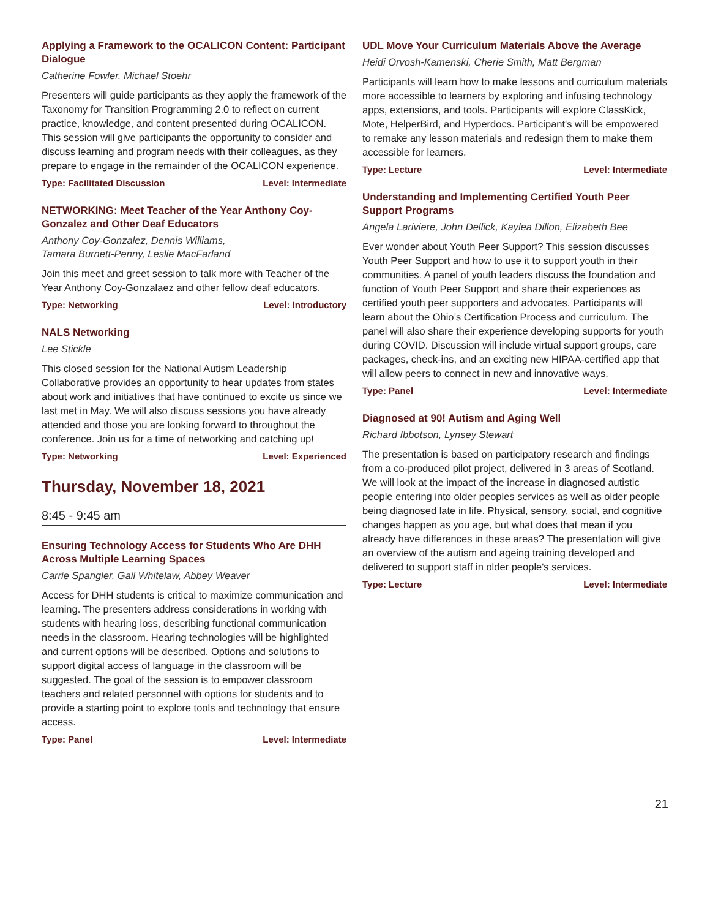Applying a Framework to the OCALICON Content: Participant Dialogue
Catherine Fowler, Michael Stoehr
Presenters will guide participants as they apply the framework of the Taxonomy for Transition Programming 2.0 to reflect on current practice, knowledge, and content presented during OCALICON. This session will give participants the opportunity to consider and discuss learning and program needs with their colleagues, as they prepare to engage in the remainder of the OCALICON experience.
Type: Facilitated Discussion Level: Intermediate
NETWORKING: Meet Teacher of the Year Anthony Coy-Gonzalez and Other Deaf Educators
Anthony Coy-Gonzalez, Dennis Williams,
Tamara Burnett-Penny, Leslie MacFarland
Join this meet and greet session to talk more with Teacher of the Year Anthony Coy-Gonzalaez and other fellow deaf educators.
Type: Networking Level: Introductory
NALS Networking
Lee Stickle
This closed session for the National Autism Leadership Collaborative provides an opportunity to hear updates from states about work and initiatives that have continued to excite us since we last met in May. We will also discuss sessions you have already attended and those you are looking forward to throughout the conference. Join us for a time of networking and catching up!
Type: Networking Level: Experienced
Thursday, November 18, 2021
8:45 - 9:45 am
Ensuring Technology Access for Students Who Are DHH Across Multiple Learning Spaces
Carrie Spangler, Gail Whitelaw, Abbey Weaver
Access for DHH students is critical to maximize communication and learning. The presenters address considerations in working with students with hearing loss, describing functional communication needs in the classroom. Hearing technologies will be highlighted and current options will be described. Options and solutions to support digital access of language in the classroom will be suggested. The goal of the session is to empower classroom teachers and related personnel with options for students and to provide a starting point to explore tools and technology that ensure access.
Type: Panel Level: Intermediate
UDL Move Your Curriculum Materials Above the Average
Heidi Orvosh-Kamenski, Cherie Smith, Matt Bergman
Participants will learn how to make lessons and curriculum materials more accessible to learners by exploring and infusing technology apps, extensions, and tools. Participants will explore ClassKick, Mote, HelperBird, and Hyperdocs. Participant's will be empowered to remake any lesson materials and redesign them to make them accessible for learners.
Type: Lecture Level: Intermediate
Understanding and Implementing Certified Youth Peer Support Programs
Angela Lariviere, John Dellick, Kaylea Dillon, Elizabeth Bee
Ever wonder about Youth Peer Support? This session discusses Youth Peer Support and how to use it to support youth in their communities. A panel of youth leaders discuss the foundation and function of Youth Peer Support and share their experiences as certified youth peer supporters and advocates. Participants will learn about the Ohio’s Certification Process and curriculum. The panel will also share their experience developing supports for youth during COVID. Discussion will include virtual support groups, care packages, check-ins, and an exciting new HIPAA-certified app that will allow peers to connect in new and innovative ways.
Type: Panel Level: Intermediate
Diagnosed at 90! Autism and Aging Well
Richard Ibbotson, Lynsey Stewart
The presentation is based on participatory research and findings from a co-produced pilot project, delivered in 3 areas of Scotland. We will look at the impact of the increase in diagnosed autistic people entering into older peoples services as well as older people being diagnosed late in life. Physical, sensory, social, and cognitive changes happen as you age, but what does that mean if you already have differences in these areas? The presentation will give an overview of the autism and ageing training developed and delivered to support staff in older people's services.
Type: Lecture Level: Intermediate
21